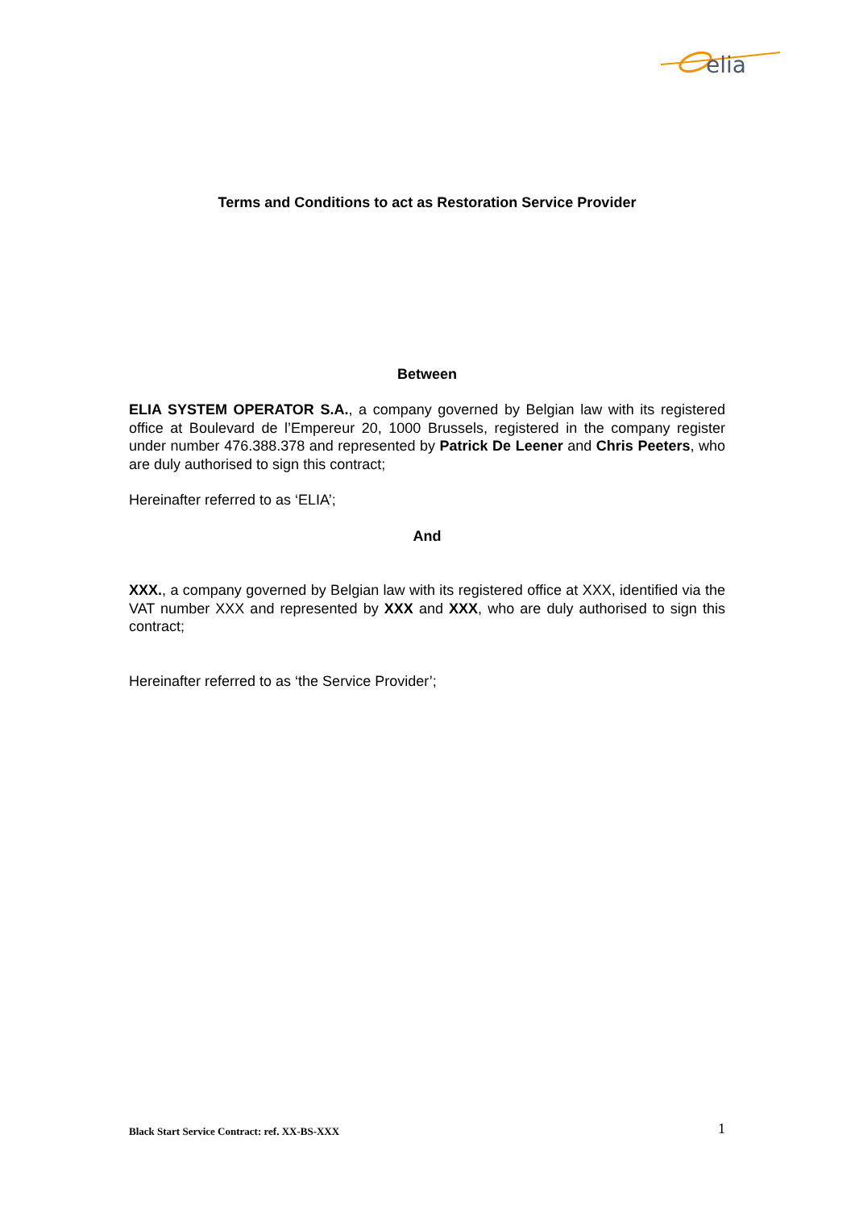elia
Terms and Conditions to act as Restoration Service Provider
Between
ELIA SYSTEM OPERATOR S.A., a company governed by Belgian law with its registered office at Boulevard de l’Empereur 20, 1000 Brussels, registered in the company register under number 476.388.378 and represented by Patrick De Leener and Chris Peeters, who are duly authorised to sign this contract;
Hereinafter referred to as ‘ELIA’;
And
XXX., a company governed by Belgian law with its registered office at XXX, identified via the VAT number XXX and represented by XXX and XXX, who are duly authorised to sign this contract;
Hereinafter referred to as ‘the Service Provider’;
Black Start Service Contract: ref. XX-BS-XXX 1